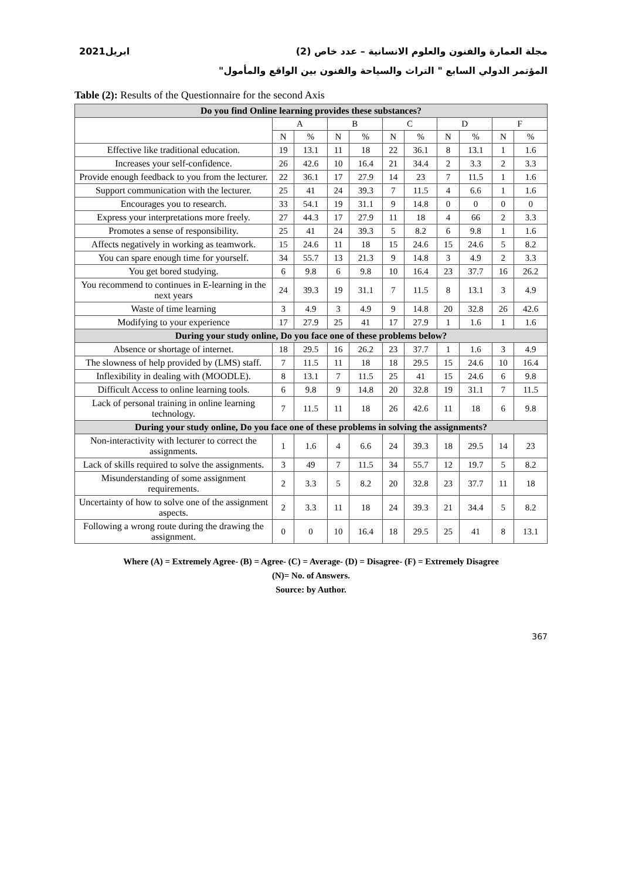ابريل2021 مجلة العمارة والفنون والعلوم الانسانية – عدد خاص (2)
المؤتمر الدولي السابع " التراث والسياحة والفنون بين الواقع والمأمول"
Table (2): Results of the Questionnaire for the second Axis
| Do you find Online learning provides these substances? | | | | | | | | | | |
| | A | | B | | C | | D | | F | |
| | N | % | N | % | N | % | N | % | N | % |
| Effective like traditional education. | 19 | 13.1 | 11 | 18 | 22 | 36.1 | 8 | 13.1 | 1 | 1.6 |
| Increases your self-confidence. | 26 | 42.6 | 10 | 16.4 | 21 | 34.4 | 2 | 3.3 | 2 | 3.3 |
| Provide enough feedback to you from the lecturer. | 22 | 36.1 | 17 | 27.9 | 14 | 23 | 7 | 11.5 | 1 | 1.6 |
| Support communication with the lecturer. | 25 | 41 | 24 | 39.3 | 7 | 11.5 | 4 | 6.6 | 1 | 1.6 |
| Encourages you to research. | 33 | 54.1 | 19 | 31.1 | 9 | 14.8 | 0 | 0 | 0 | 0 |
| Express your interpretations more freely. | 27 | 44.3 | 17 | 27.9 | 11 | 18 | 4 | 66 | 2 | 3.3 |
| Promotes a sense of responsibility. | 25 | 41 | 24 | 39.3 | 5 | 8.2 | 6 | 9.8 | 1 | 1.6 |
| Affects negatively in working as teamwork. | 15 | 24.6 | 11 | 18 | 15 | 24.6 | 15 | 24.6 | 5 | 8.2 |
| You can spare enough time for yourself. | 34 | 55.7 | 13 | 21.3 | 9 | 14.8 | 3 | 4.9 | 2 | 3.3 |
| You get bored studying. | 6 | 9.8 | 6 | 9.8 | 10 | 16.4 | 23 | 37.7 | 16 | 26.2 |
| You recommend to continues in E-learning in the next years | 24 | 39.3 | 19 | 31.1 | 7 | 11.5 | 8 | 13.1 | 3 | 4.9 |
| Waste of time learning | 3 | 4.9 | 3 | 4.9 | 9 | 14.8 | 20 | 32.8 | 26 | 42.6 |
| Modifying to your experience | 17 | 27.9 | 25 | 41 | 17 | 27.9 | 1 | 1.6 | 1 | 1.6 |
| During your study online, Do you face one of these problems below? | | | | | | | | | | |
| Absence or shortage of internet. | 18 | 29.5 | 16 | 26.2 | 23 | 37.7 | 1 | 1.6 | 3 | 4.9 |
| The slowness of help provided by (LMS) staff. | 7 | 11.5 | 11 | 18 | 18 | 29.5 | 15 | 24.6 | 10 | 16.4 |
| Inflexibility in dealing with (MOODLE). | 8 | 13.1 | 7 | 11.5 | 25 | 41 | 15 | 24.6 | 6 | 9.8 |
| Difficult Access to online learning tools. | 6 | 9.8 | 9 | 14.8 | 20 | 32.8 | 19 | 31.1 | 7 | 11.5 |
| Lack of personal training in online learning technology. | 7 | 11.5 | 11 | 18 | 26 | 42.6 | 11 | 18 | 6 | 9.8 |
| During your study online, Do you face one of these problems in solving the assignments? | | | | | | | | | | |
| Non-interactivity with lecturer to correct the assignments. | 1 | 1.6 | 4 | 6.6 | 24 | 39.3 | 18 | 29.5 | 14 | 23 |
| Lack of skills required to solve the assignments. | 3 | 49 | 7 | 11.5 | 34 | 55.7 | 12 | 19.7 | 5 | 8.2 |
| Misunderstanding of some assignment requirements. | 2 | 3.3 | 5 | 8.2 | 20 | 32.8 | 23 | 37.7 | 11 | 18 |
| Uncertainty of how to solve one of the assignment aspects. | 2 | 3.3 | 11 | 18 | 24 | 39.3 | 21 | 34.4 | 5 | 8.2 |
| Following a wrong route during the drawing the assignment. | 0 | 0 | 10 | 16.4 | 18 | 29.5 | 25 | 41 | 8 | 13.1 |
Where (A) = Extremely Agree- (B) = Agree- (C) = Average- (D) = Disagree- (F) = Extremely Disagree
(N)= No. of Answers.
Source: by Author.
367